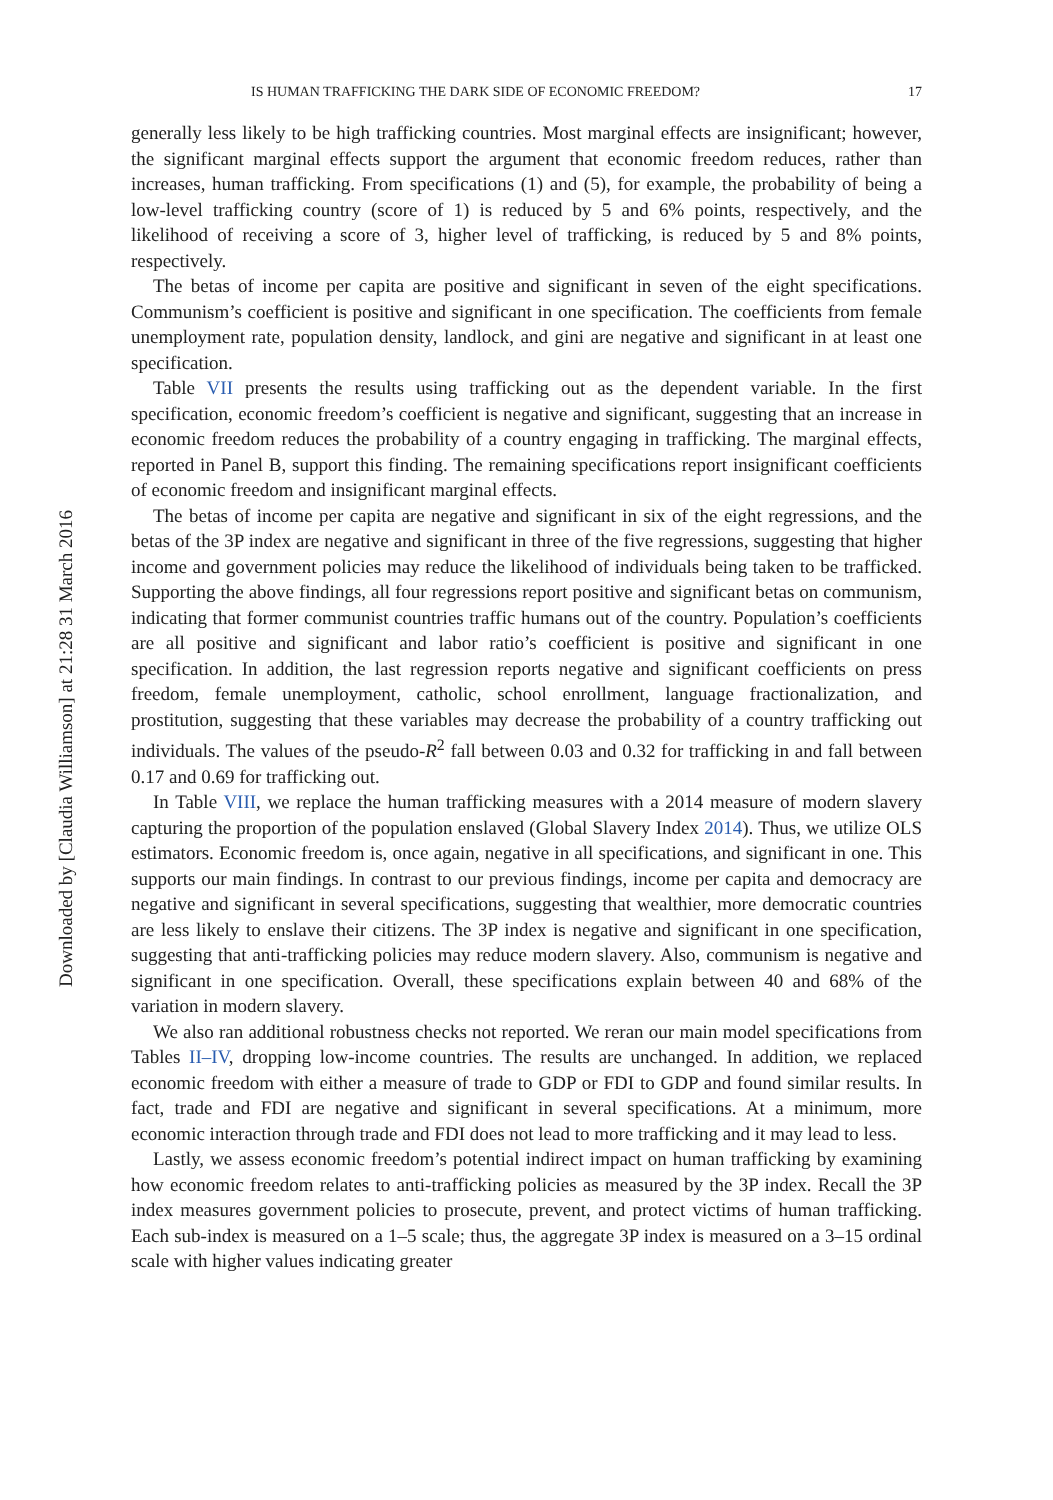Downloaded by [Claudia Williamson] at 21:28 31 March 2016
IS HUMAN TRAFFICKING THE DARK SIDE OF ECONOMIC FREEDOM? 17
generally less likely to be high trafficking countries. Most marginal effects are insignificant; however, the significant marginal effects support the argument that economic freedom reduces, rather than increases, human trafficking. From specifications (1) and (5), for example, the probability of being a low-level trafficking country (score of 1) is reduced by 5 and 6% points, respectively, and the likelihood of receiving a score of 3, higher level of trafficking, is reduced by 5 and 8% points, respectively.
The betas of income per capita are positive and significant in seven of the eight specifications. Communism’s coefficient is positive and significant in one specification. The coefficients from female unemployment rate, population density, landlock, and gini are negative and significant in at least one specification.
Table VII presents the results using trafficking out as the dependent variable. In the first specification, economic freedom’s coefficient is negative and significant, suggesting that an increase in economic freedom reduces the probability of a country engaging in trafficking. The marginal effects, reported in Panel B, support this finding. The remaining specifications report insignificant coefficients of economic freedom and insignificant marginal effects.
The betas of income per capita are negative and significant in six of the eight regressions, and the betas of the 3P index are negative and significant in three of the five regressions, suggesting that higher income and government policies may reduce the likelihood of individuals being taken to be trafficked. Supporting the above findings, all four regressions report positive and significant betas on communism, indicating that former communist countries traffic humans out of the country. Population’s coefficients are all positive and significant and labor ratio’s coefficient is positive and significant in one specification. In addition, the last regression reports negative and significant coefficients on press freedom, female unemployment, catholic, school enrollment, language fractionalization, and prostitution, suggesting that these variables may decrease the probability of a country trafficking out individuals. The values of the pseudo-R<sup>2</sup> fall between 0.03 and 0.32 for trafficking in and fall between 0.17 and 0.69 for trafficking out.
In Table VIII, we replace the human trafficking measures with a 2014 measure of modern slavery capturing the proportion of the population enslaved (Global Slavery Index 2014). Thus, we utilize OLS estimators. Economic freedom is, once again, negative in all specifications, and significant in one. This supports our main findings. In contrast to our previous findings, income per capita and democracy are negative and significant in several specifications, suggesting that wealthier, more democratic countries are less likely to enslave their citizens. The 3P index is negative and significant in one specification, suggesting that anti-trafficking policies may reduce modern slavery. Also, communism is negative and significant in one specification. Overall, these specifications explain between 40 and 68% of the variation in modern slavery.
We also ran additional robustness checks not reported. We reran our main model specifications from Tables II–IV, dropping low-income countries. The results are unchanged. In addition, we replaced economic freedom with either a measure of trade to GDP or FDI to GDP and found similar results. In fact, trade and FDI are negative and significant in several specifications. At a minimum, more economic interaction through trade and FDI does not lead to more trafficking and it may lead to less.
Lastly, we assess economic freedom’s potential indirect impact on human trafficking by examining how economic freedom relates to anti-trafficking policies as measured by the 3P index. Recall the 3P index measures government policies to prosecute, prevent, and protect victims of human trafficking. Each sub-index is measured on a 1–5 scale; thus, the aggregate 3P index is measured on a 3–15 ordinal scale with higher values indicating greater